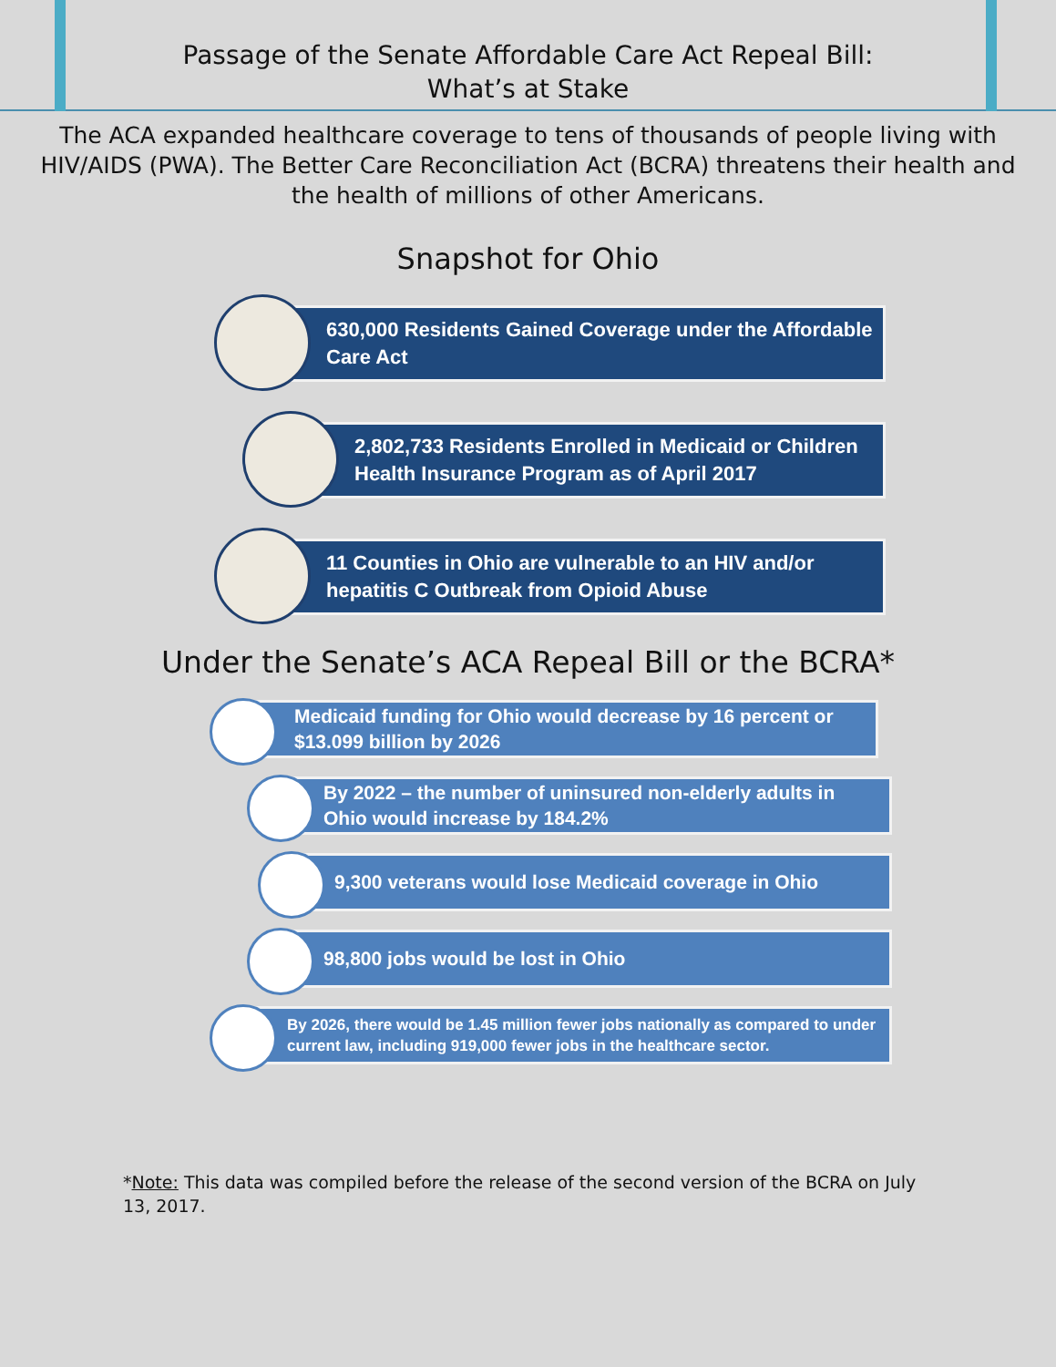Passage of the Senate Affordable Care Act Repeal Bill:
What’s at Stake
The ACA expanded healthcare coverage to tens of thousands of people living with HIV/AIDS (PWA). The Better Care Reconciliation Act (BCRA) threatens their health and the health of millions of other Americans.
Snapshot for Ohio
630,000 Residents Gained Coverage under the Affordable Care Act
2,802,733 Residents Enrolled in Medicaid or Children Health Insurance Program as of April 2017
11 Counties in Ohio are vulnerable to an HIV and/or hepatitis C Outbreak from Opioid Abuse
Under the Senate’s ACA Repeal Bill or the BCRA*
Medicaid funding for Ohio would decrease by 16 percent or $13.099 billion by 2026
By 2022 – the number of uninsured non-elderly adults in Ohio would increase by 184.2%
9,300 veterans would lose Medicaid coverage in Ohio
98,800 jobs would be lost in Ohio
By 2026, there would be 1.45 million fewer jobs nationally as compared to under current law, including 919,000 fewer jobs in the healthcare sector.
*Note: This data was compiled before the release of the second version of the BCRA on July 13, 2017.